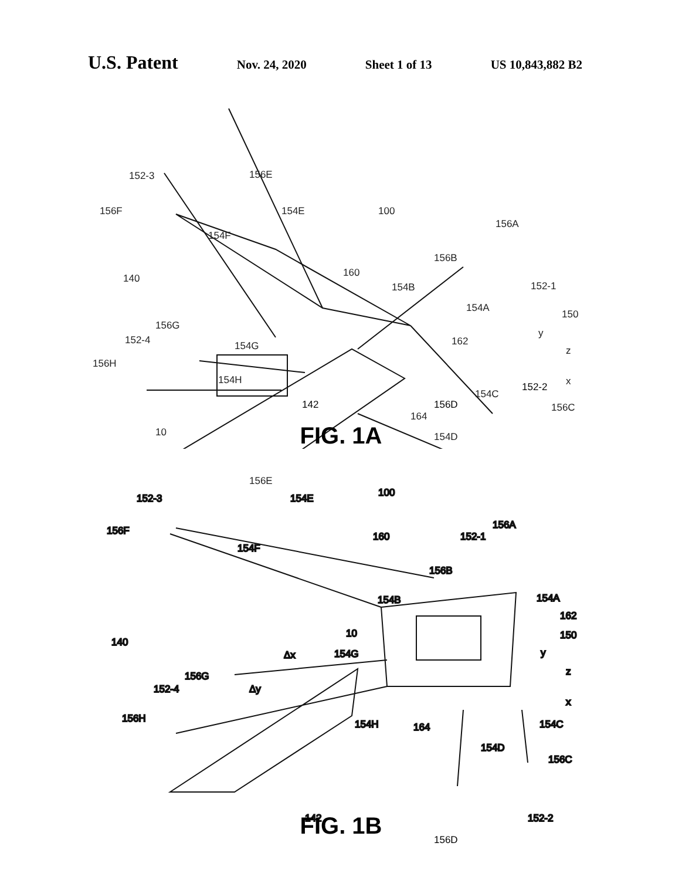U.S. Patent Nov. 24, 2020 Sheet 1 of 13 US 10,843,882 B2
152-3
156E
156F
154E
100
154F
156A
156B
140
160
154B
152-1
154A
150
156G
152-4
154G
162
y
z
156H
154H
x
154C
156C
164
10
154D
.
FIG. 1A
142 156D
152-2
156E
152-3
154E
100
156F
154F
156A
160
152-1
156B
154B
154A
162
10
150
140
Δx
154G
y
z
156G
Δy
152-4
x
156H
154H
164
154C
154D
156C
142
152-2
156D
FIG. 1B